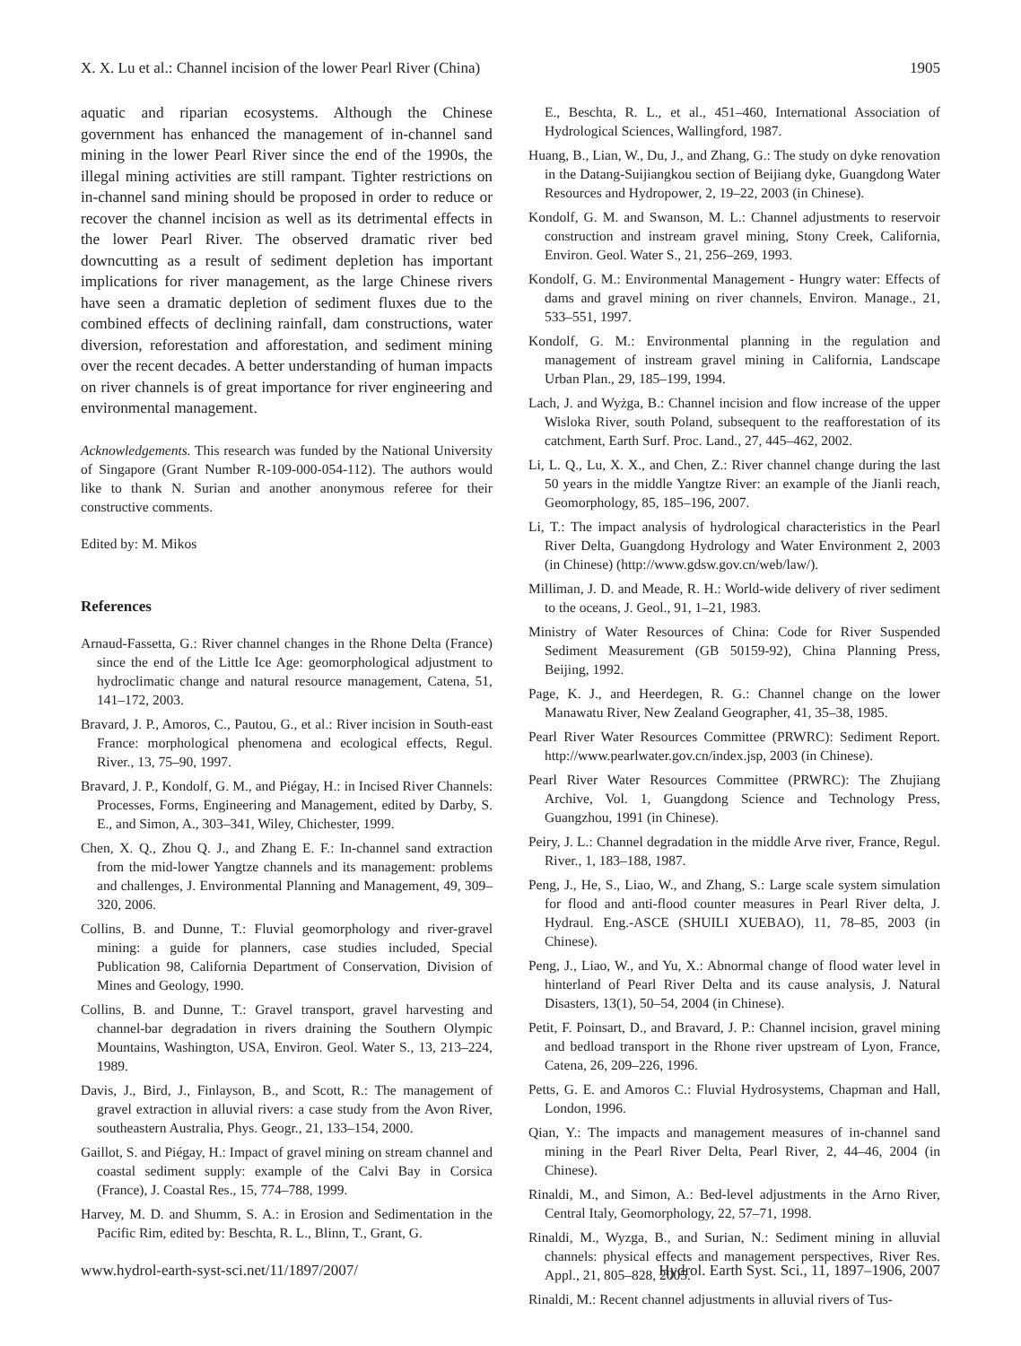X. X. Lu et al.: Channel incision of the lower Pearl River (China) 1905
aquatic and riparian ecosystems. Although the Chinese government has enhanced the management of in-channel sand mining in the lower Pearl River since the end of the 1990s, the illegal mining activities are still rampant. Tighter restrictions on in-channel sand mining should be proposed in order to reduce or recover the channel incision as well as its detrimental effects in the lower Pearl River. The observed dramatic river bed downcutting as a result of sediment depletion has important implications for river management, as the large Chinese rivers have seen a dramatic depletion of sediment fluxes due to the combined effects of declining rainfall, dam constructions, water diversion, reforestation and afforestation, and sediment mining over the recent decades. A better understanding of human impacts on river channels is of great importance for river engineering and environmental management.
Acknowledgements. This research was funded by the National University of Singapore (Grant Number R-109-000-054-112). The authors would like to thank N. Surian and another anonymous referee for their constructive comments.
Edited by: M. Mikos
References
Arnaud-Fassetta, G.: River channel changes in the Rhone Delta (France) since the end of the Little Ice Age: geomorphological adjustment to hydroclimatic change and natural resource management, Catena, 51, 141–172, 2003.
Bravard, J. P., Amoros, C., Pautou, G., et al.: River incision in South-east France: morphological phenomena and ecological effects, Regul. River., 13, 75–90, 1997.
Bravard, J. P., Kondolf, G. M., and Piégay, H.: in Incised River Channels: Processes, Forms, Engineering and Management, edited by Darby, S. E., and Simon, A., 303–341, Wiley, Chichester, 1999.
Chen, X. Q., Zhou Q. J., and Zhang E. F.: In-channel sand extraction from the mid-lower Yangtze channels and its management: problems and challenges, J. Environmental Planning and Management, 49, 309–320, 2006.
Collins, B. and Dunne, T.: Fluvial geomorphology and river-gravel mining: a guide for planners, case studies included, Special Publication 98, California Department of Conservation, Division of Mines and Geology, 1990.
Collins, B. and Dunne, T.: Gravel transport, gravel harvesting and channel-bar degradation in rivers draining the Southern Olympic Mountains, Washington, USA, Environ. Geol. Water S., 13, 213–224, 1989.
Davis, J., Bird, J., Finlayson, B., and Scott, R.: The management of gravel extraction in alluvial rivers: a case study from the Avon River, southeastern Australia, Phys. Geogr., 21, 133–154, 2000.
Gaillot, S. and Piégay, H.: Impact of gravel mining on stream channel and coastal sediment supply: example of the Calvi Bay in Corsica (France), J. Coastal Res., 15, 774–788, 1999.
Harvey, M. D. and Shumm, S. A.: in Erosion and Sedimentation in the Pacific Rim, edited by: Beschta, R. L., Blinn, T., Grant, G.
E., Beschta, R. L., et al., 451–460, International Association of Hydrological Sciences, Wallingford, 1987.
Huang, B., Lian, W., Du, J., and Zhang, G.: The study on dyke renovation in the Datang-Suijiangkou section of Beijiang dyke, Guangdong Water Resources and Hydropower, 2, 19–22, 2003 (in Chinese).
Kondolf, G. M. and Swanson, M. L.: Channel adjustments to reservoir construction and instream gravel mining, Stony Creek, California, Environ. Geol. Water S., 21, 256–269, 1993.
Kondolf, G. M.: Environmental Management - Hungry water: Effects of dams and gravel mining on river channels, Environ. Manage., 21, 533–551, 1997.
Kondolf, G. M.: Environmental planning in the regulation and management of instream gravel mining in California, Landscape Urban Plan., 29, 185–199, 1994.
Lach, J. and Wyżga, B.: Channel incision and flow increase of the upper Wisloka River, south Poland, subsequent to the reafforestation of its catchment, Earth Surf. Proc. Land., 27, 445–462, 2002.
Li, L. Q., Lu, X. X., and Chen, Z.: River channel change during the last 50 years in the middle Yangtze River: an example of the Jianli reach, Geomorphology, 85, 185–196, 2007.
Li, T.: The impact analysis of hydrological characteristics in the Pearl River Delta, Guangdong Hydrology and Water Environment 2, 2003 (in Chinese) (http://www.gdsw.gov.cn/web/law/).
Milliman, J. D. and Meade, R. H.: World-wide delivery of river sediment to the oceans, J. Geol., 91, 1–21, 1983.
Ministry of Water Resources of China: Code for River Suspended Sediment Measurement (GB 50159-92), China Planning Press, Beijing, 1992.
Page, K. J., and Heerdegen, R. G.: Channel change on the lower Manawatu River, New Zealand Geographer, 41, 35–38, 1985.
Pearl River Water Resources Committee (PRWRC): Sediment Report. http://www.pearlwater.gov.cn/index.jsp, 2003 (in Chinese).
Pearl River Water Resources Committee (PRWRC): The Zhujiang Archive, Vol. 1, Guangdong Science and Technology Press, Guangzhou, 1991 (in Chinese).
Peiry, J. L.: Channel degradation in the middle Arve river, France, Regul. River., 1, 183–188, 1987.
Peng, J., He, S., Liao, W., and Zhang, S.: Large scale system simulation for flood and anti-flood counter measures in Pearl River delta, J. Hydraul. Eng.-ASCE (SHUILI XUEBAO), 11, 78–85, 2003 (in Chinese).
Peng, J., Liao, W., and Yu, X.: Abnormal change of flood water level in hinterland of Pearl River Delta and its cause analysis, J. Natural Disasters, 13(1), 50–54, 2004 (in Chinese).
Petit, F. Poinsart, D., and Bravard, J. P.: Channel incision, gravel mining and bedload transport in the Rhone river upstream of Lyon, France, Catena, 26, 209–226, 1996.
Petts, G. E. and Amoros C.: Fluvial Hydrosystems, Chapman and Hall, London, 1996.
Qian, Y.: The impacts and management measures of in-channel sand mining in the Pearl River Delta, Pearl River, 2, 44–46, 2004 (in Chinese).
Rinaldi, M., and Simon, A.: Bed-level adjustments in the Arno River, Central Italy, Geomorphology, 22, 57–71, 1998.
Rinaldi, M., Wyzga, B., and Surian, N.: Sediment mining in alluvial channels: physical effects and management perspectives, River Res. Appl., 21, 805–828, 2005.
Rinaldi, M.: Recent channel adjustments in alluvial rivers of Tus-
www.hydrol-earth-syst-sci.net/11/1897/2007/ Hydrol. Earth Syst. Sci., 11, 1897–1906, 2007